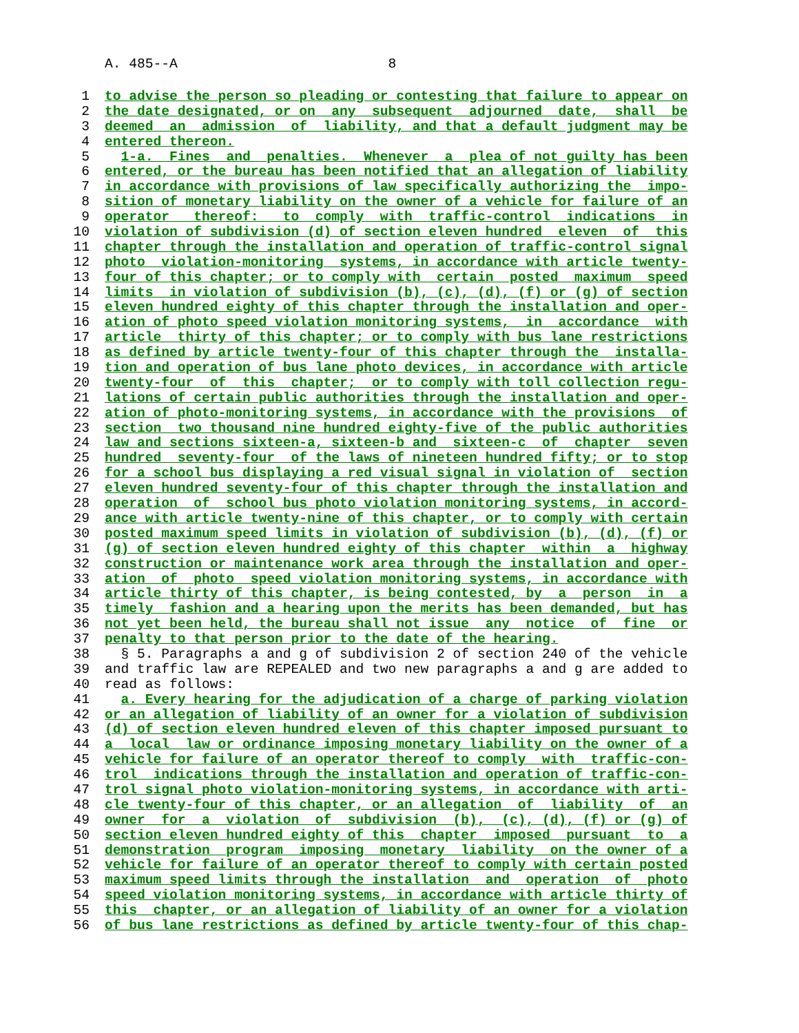A. 485--A 8
1 to advise the person so pleading or contesting that failure to appear on
2 the date designated, or on any subsequent adjourned date, shall be
3 deemed an admission of liability, and that a default judgment may be
4 entered thereon.
5 1-a. Fines and penalties. Whenever a plea of not guilty has been
6 entered, or the bureau has been notified that an allegation of liability
7 in accordance with provisions of law specifically authorizing the impo-
8 sition of monetary liability on the owner of a vehicle for failure of an
9 operator thereof: to comply with traffic-control indications in
10 violation of subdivision (d) of section eleven hundred eleven of this
11 chapter through the installation and operation of traffic-control signal
12 photo violation-monitoring systems, in accordance with article twenty-
13 four of this chapter; or to comply with certain posted maximum speed
14 limits in violation of subdivision (b), (c), (d), (f) or (g) of section
15 eleven hundred eighty of this chapter through the installation and oper-
16 ation of photo speed violation monitoring systems, in accordance with
17 article thirty of this chapter; or to comply with bus lane restrictions
18 as defined by article twenty-four of this chapter through the installa-
19 tion and operation of bus lane photo devices, in accordance with article
20 twenty-four of this chapter; or to comply with toll collection regu-
21 lations of certain public authorities through the installation and oper-
22 ation of photo-monitoring systems, in accordance with the provisions of
23 section two thousand nine hundred eighty-five of the public authorities
24 law and sections sixteen-a, sixteen-b and sixteen-c of chapter seven
25 hundred seventy-four of the laws of nineteen hundred fifty; or to stop
26 for a school bus displaying a red visual signal in violation of section
27 eleven hundred seventy-four of this chapter through the installation and
28 operation of school bus photo violation monitoring systems, in accord-
29 ance with article twenty-nine of this chapter, or to comply with certain
30 posted maximum speed limits in violation of subdivision (b), (d), (f) or
31 (g) of section eleven hundred eighty of this chapter within a highway
32 construction or maintenance work area through the installation and oper-
33 ation of photo speed violation monitoring systems, in accordance with
34 article thirty of this chapter, is being contested, by a person in a
35 timely fashion and a hearing upon the merits has been demanded, but has
36 not yet been held, the bureau shall not issue any notice of fine or
37 penalty to that person prior to the date of the hearing.
38 § 5. Paragraphs a and g of subdivision 2 of section 240 of the vehicle
39 and traffic law are REPEALED and two new paragraphs a and g are added to
40 read as follows:
41 a. Every hearing for the adjudication of a charge of parking violation
42 or an allegation of liability of an owner for a violation of subdivision
43 (d) of section eleven hundred eleven of this chapter imposed pursuant to
44 a local law or ordinance imposing monetary liability on the owner of a
45 vehicle for failure of an operator thereof to comply with traffic-con-
46 trol indications through the installation and operation of traffic-con-
47 trol signal photo violation-monitoring systems, in accordance with arti-
48 cle twenty-four of this chapter, or an allegation of liability of an
49 owner for a violation of subdivision (b), (c), (d), (f) or (g) of
50 section eleven hundred eighty of this chapter imposed pursuant to a
51 demonstration program imposing monetary liability on the owner of a
52 vehicle for failure of an operator thereof to comply with certain posted
53 maximum speed limits through the installation and operation of photo
54 speed violation monitoring systems, in accordance with article thirty of
55 this chapter, or an allegation of liability of an owner for a violation
56 of bus lane restrictions as defined by article twenty-four of this chap-